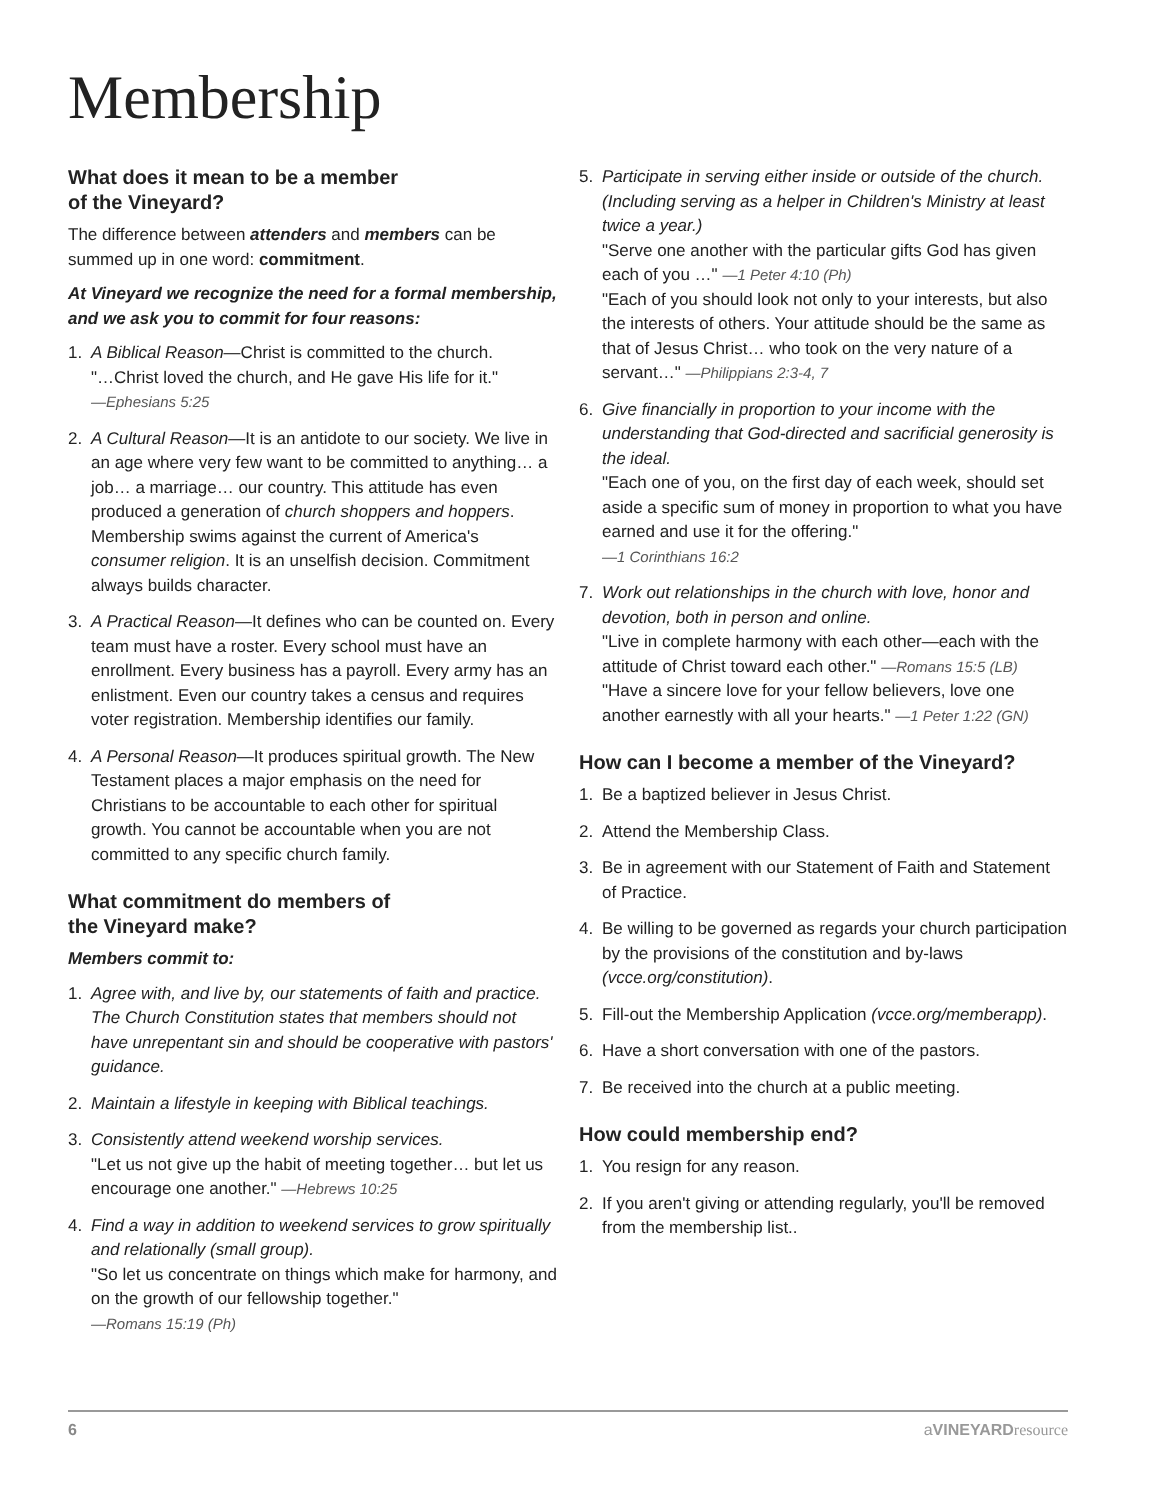Membership
What does it mean to be a member
of the Vineyard?
The difference between attenders and members can be summed up in one word: commitment.
At Vineyard we recognize the need for a formal membership, and we ask you to commit for four reasons:
1. A Biblical Reason—Christ is committed to the church.
"…Christ loved the church, and He gave His life for it."
—Ephesians 5:25
2. A Cultural Reason—It is an antidote to our society. We live in an age where very few want to be committed to anything… a job… a marriage… our country. This attitude has even produced a generation of church shoppers and hoppers. Membership swims against the current of America's consumer religion. It is an unselfish decision. Commitment always builds character.
3. A Practical Reason—It defines who can be counted on. Every team must have a roster. Every school must have an enrollment. Every business has a payroll. Every army has an enlistment. Even our country takes a census and requires voter registration. Membership identifies our family.
4. A Personal Reason—It produces spiritual growth. The New Testament places a major emphasis on the need for Christians to be accountable to each other for spiritual growth. You cannot be accountable when you are not committed to any specific church family.
What commitment do members of
the Vineyard make?
Members commit to:
1. Agree with, and live by, our statements of faith and practice. The Church Constitution states that members should not have unrepentant sin and should be cooperative with pastors' guidance.
2. Maintain a lifestyle in keeping with Biblical teachings.
3. Consistently attend weekend worship services.
"Let us not give up the habit of meeting together… but let us encourage one another." —Hebrews 10:25
4. Find a way in addition to weekend services to grow spiritually and relationally (small group).
"So let us concentrate on things which make for harmony, and on the growth of our fellowship together."
—Romans 15:19 (Ph)
5. Participate in serving either inside or outside of the church. (Including serving as a helper in Children's Ministry at least twice a year.)
"Serve one another with the particular gifts God has given each of you …" —1 Peter 4:10 (Ph)
"Each of you should look not only to your interests, but also the interests of others. Your attitude should be the same as that of Jesus Christ… who took on the very nature of a servant…" —Philippians 2:3-4, 7
6. Give financially in proportion to your income with the understanding that God-directed and sacrificial generosity is the ideal.
"Each one of you, on the first day of each week, should set aside a specific sum of money in proportion to what you have earned and use it for the offering."
—1 Corinthians 16:2
7. Work out relationships in the church with love, honor and devotion, both in person and online.
"Live in complete harmony with each other—each with the attitude of Christ toward each other." —Romans 15:5 (LB)
"Have a sincere love for your fellow believers, love one another earnestly with all your hearts." —1 Peter 1:22 (GN)
How can I become a member of the Vineyard?
1. Be a baptized believer in Jesus Christ.
2. Attend the Membership Class.
3. Be in agreement with our Statement of Faith and Statement of Practice.
4. Be willing to be governed as regards your church participation by the provisions of the constitution and by-laws (vcce.org/constitution).
5. Fill-out the Membership Application (vcce.org/memberapp).
6. Have a short conversation with one of the pastors.
7. Be received into the church at a public meeting.
How could membership end?
1. You resign for any reason.
2. If you aren't giving or attending regularly, you'll be removed from the membership list..
6 aVINEYARD resource